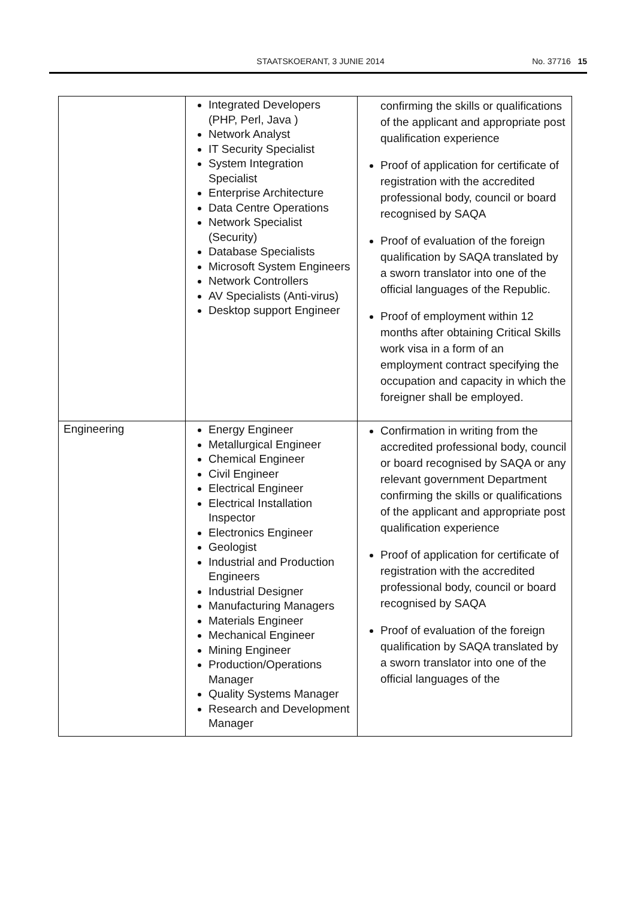STAATSKOERANT, 3 JUNIE 2014 No. 37716 15
| | Integrated Developers (PHP, Perl, Java ) Network Analyst IT Security Specialist System Integration Specialist Enterprise Architecture Data Centre Operations Network Specialist (Security) Database Specialists Microsoft System Engineers Network Controllers AV Specialists (Anti-virus) Desktop support Engineer | confirming the skills or qualifications of the applicant and appropriate post qualification experience Proof of application for certificate of registration with the accredited professional body, council or board recognised by SAQA Proof of evaluation of the foreign qualification by SAQA translated by a sworn translator into one of the official languages of the Republic. Proof of employment within 12 months after obtaining Critical Skills work visa in a form of an employment contract specifying the occupation and capacity in which the foreigner shall be employed. |
| Engineering | Energy Engineer Metallurgical Engineer Chemical Engineer Civil Engineer Electrical Engineer Electrical Installation Inspector Electronics Engineer Geologist Industrial and Production Engineers Industrial Designer Manufacturing Managers Materials Engineer Mechanical Engineer Mining Engineer Production/Operations Manager Quality Systems Manager Research and Development Manager | Confirmation in writing from the accredited professional body, council or board recognised by SAQA or any relevant government Department confirming the skills or qualifications of the applicant and appropriate post qualification experience Proof of application for certificate of registration with the accredited professional body, council or board recognised by SAQA Proof of evaluation of the foreign qualification by SAQA translated by a sworn translator into one of the official languages of the |